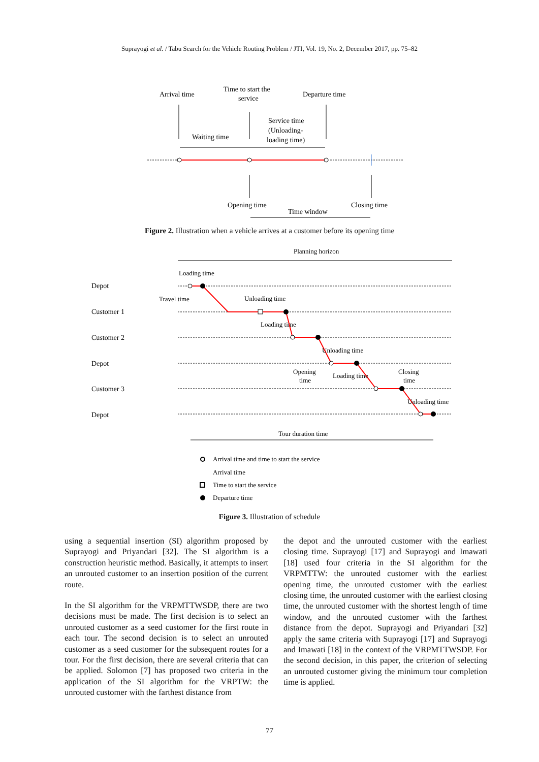Suprayogi et al. / Tabu Search for the Vehicle Routing Problem / JTI, Vol. 19, No. 2, December 2017, pp. 75–82
Arrival time
Time to start the
service
Departure time
Service time
(Unloading-
loading time)
Waiting time
Opening time
Closing time
Time window
Figure 2. Illustration when a vehicle arrives at a customer before its opening time
Planning horizon
Depot
Customer 1
Customer 2
Depot
Customer 3
Depot
Loading time
Travel time
Unloading time
Loading time
Unloading time
Opening
time
Loading time
Closing
time
Unloading time
Tour duration time
Arrival time and time to start the service
Arrival time
Time to start the service
Departure time
Figure 3. Illustration of schedule
using a sequential insertion (SI) algorithm proposed by Suprayogi and Priyandari [32]. The SI algorithm is a construction heuristic method. Basically, it attempts to insert an unrouted customer to an insertion position of the current route.
In the SI algorithm for the VRPMTTWSDP, there are two decisions must be made. The first decision is to select an unrouted customer as a seed customer for the first route in each tour. The second decision is to select an unrouted customer as a seed customer for the subsequent routes for a tour. For the first decision, there are several criteria that can be applied. Solomon [7] has proposed two criteria in the application of the SI algorithm for the VRPTW: the unrouted customer with the farthest distance from
the depot and the unrouted customer with the earliest closing time. Suprayogi [17] and Suprayogi and Imawati [18] used four criteria in the SI algorithm for the VRPMTTW: the unrouted customer with the earliest opening time, the unrouted customer with the earliest closing time, the unrouted customer with the earliest closing time, the unrouted customer with the shortest length of time window, and the unrouted customer with the farthest distance from the depot. Suprayogi and Priyandari [32] apply the same criteria with Suprayogi [17] and Suprayogi and Imawati [18] in the context of the VRPMTTWSDP. For the second decision, in this paper, the criterion of selecting an unrouted customer giving the minimum tour completion time is applied.
77